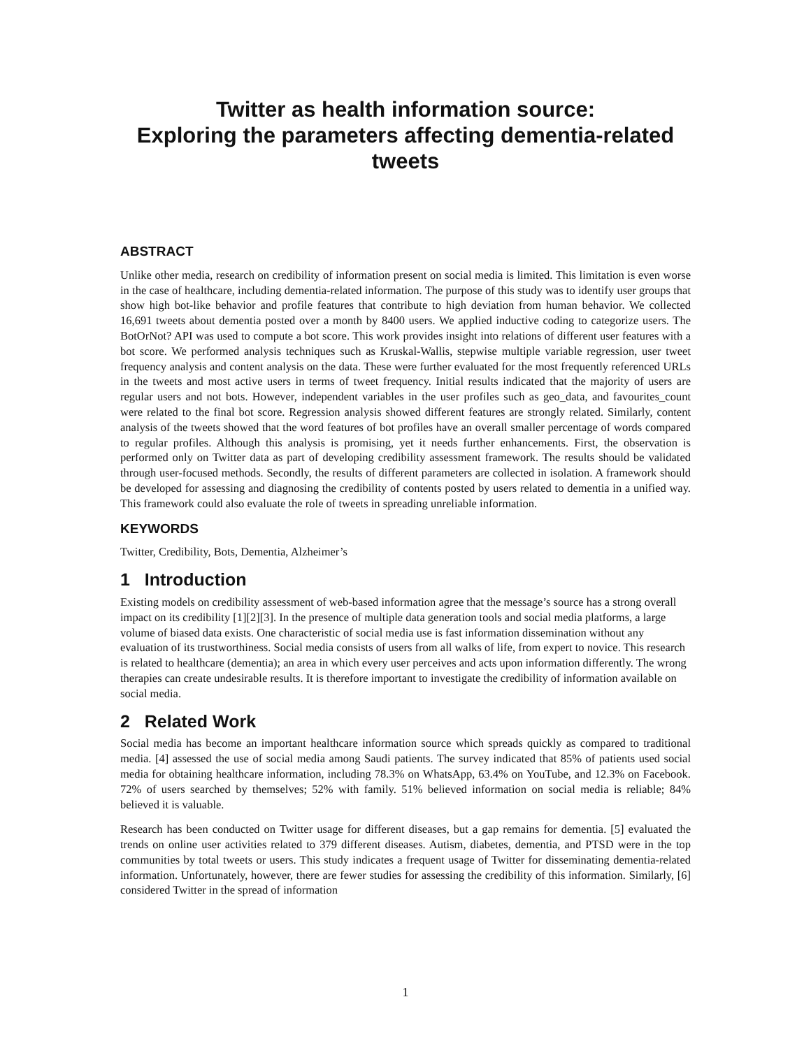Twitter as health information source:
Exploring the parameters affecting dementia-related
tweets
ABSTRACT
Unlike other media, research on credibility of information present on social media is limited. This limitation is even worse in the case of healthcare, including dementia-related information. The purpose of this study was to identify user groups that show high bot-like behavior and profile features that contribute to high deviation from human behavior. We collected 16,691 tweets about dementia posted over a month by 8400 users. We applied inductive coding to categorize users. The BotOrNot? API was used to compute a bot score. This work provides insight into relations of different user features with a bot score. We performed analysis techniques such as Kruskal-Wallis, stepwise multiple variable regression, user tweet frequency analysis and content analysis on the data. These were further evaluated for the most frequently referenced URLs in the tweets and most active users in terms of tweet frequency. Initial results indicated that the majority of users are regular users and not bots. However, independent variables in the user profiles such as geo_data, and favourites_count were related to the final bot score. Regression analysis showed different features are strongly related. Similarly, content analysis of the tweets showed that the word features of bot profiles have an overall smaller percentage of words compared to regular profiles. Although this analysis is promising, yet it needs further enhancements. First, the observation is performed only on Twitter data as part of developing credibility assessment framework. The results should be validated through user-focused methods. Secondly, the results of different parameters are collected in isolation. A framework should be developed for assessing and diagnosing the credibility of contents posted by users related to dementia in a unified way. This framework could also evaluate the role of tweets in spreading unreliable information.
KEYWORDS
Twitter, Credibility, Bots, Dementia, Alzheimer’s
1 Introduction
Existing models on credibility assessment of web-based information agree that the message’s source has a strong overall impact on its credibility [1][2][3]. In the presence of multiple data generation tools and social media platforms, a large volume of biased data exists. One characteristic of social media use is fast information dissemination without any evaluation of its trustworthiness. Social media consists of users from all walks of life, from expert to novice. This research is related to healthcare (dementia); an area in which every user perceives and acts upon information differently. The wrong therapies can create undesirable results. It is therefore important to investigate the credibility of information available on social media.
2 Related Work
Social media has become an important healthcare information source which spreads quickly as compared to traditional media. [4] assessed the use of social media among Saudi patients. The survey indicated that 85% of patients used social media for obtaining healthcare information, including 78.3% on WhatsApp, 63.4% on YouTube, and 12.3% on Facebook. 72% of users searched by themselves; 52% with family. 51% believed information on social media is reliable; 84% believed it is valuable.
Research has been conducted on Twitter usage for different diseases, but a gap remains for dementia. [5] evaluated the trends on online user activities related to 379 different diseases. Autism, diabetes, dementia, and PTSD were in the top communities by total tweets or users. This study indicates a frequent usage of Twitter for disseminating dementia-related information. Unfortunately, however, there are fewer studies for assessing the credibility of this information. Similarly, [6] considered Twitter in the spread of information
1